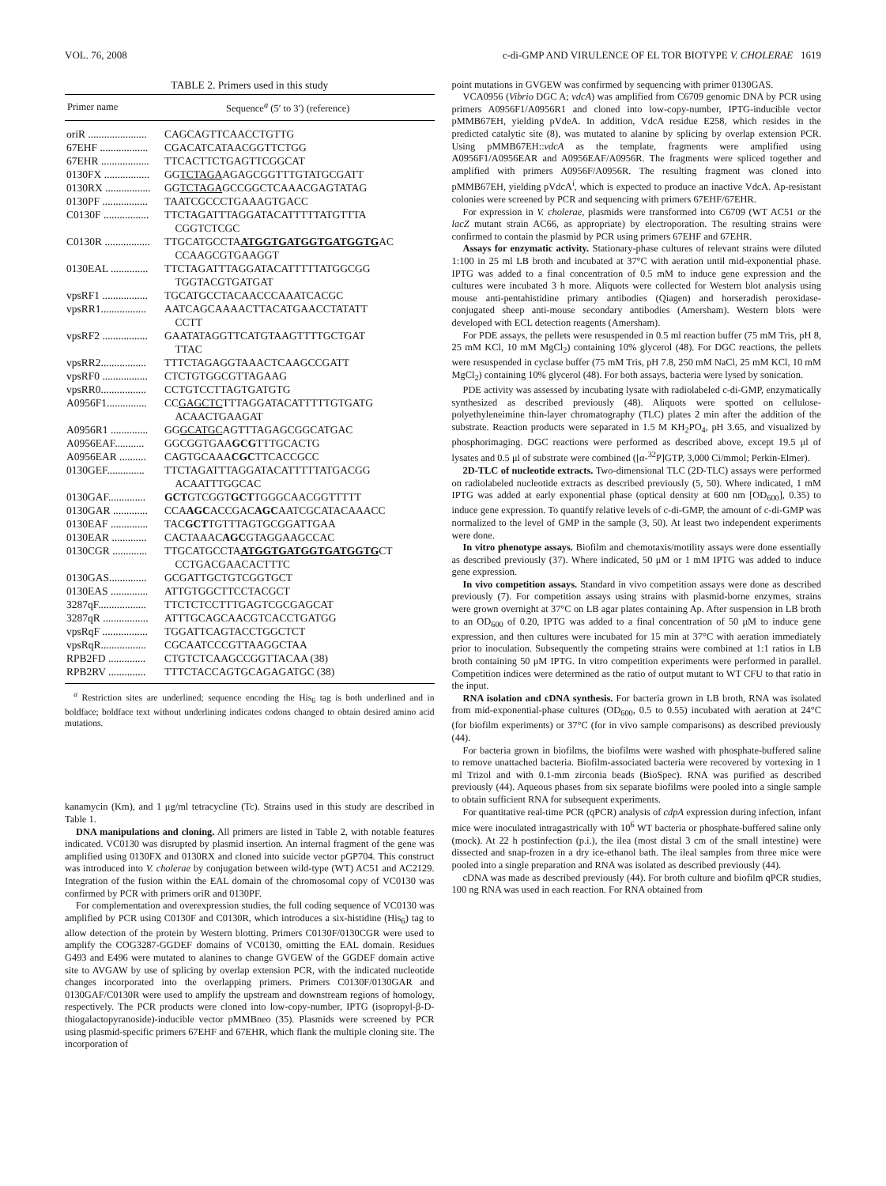VOL. 76, 2008 c-di-GMP AND VIRULENCE OF EL TOR BIOTYPE V. CHOLERAE 1619
TABLE 2. Primers used in this study
| Primer name | Sequence<sup>a</sup> (5′ to 3′) (reference) |
| --- | --- |
| oriR ...................... | CAGCAGTTCAACCTGTTG |
| 67EHF .................. | CGACATCATAACGGTTCTGG |
| 67EHR .................. | TTCACTTCTGAGTTCGGCAT |
| 0130FX ................. | GG TCTAGA AGAGCGGTTTGTATGCGATT |
| 0130RX ................. | GG TCTAGA GCCGGCTCAAACGAGTATAG |
| 0130PF ................. | TAATCGCCCTGAAAGTGACC |
| C0130F ................. | TTCTAGATTTAGGATACATTTTTATGTTTA CGGTCTCGC |
| C0130R ................. | TTGCATGCCTA ATGGTGATGGTGATGGTG AC CCAAGCGTGAAGGT |
| 0130EAL .............. | TTCTAGATTTAGGATACATTTTTATGGCGG TGGTACGTGATGAT |
| vpsRF1 ................. | TGCATGCCTACAACCCAAATCACGC |
| vpsRR1................. | AATCAGCAAAACTTACATGAACCTATATT CCTT |
| vpsRF2 ................. | GAATATAGGTTCATGTAAGTTTTGCTGAT TTAC |
| vpsRR2................. | TTTCTAGAGGTAAACTCAAGCCGATT |
| vpsRF0 ................. | CTCTGTGGCGTTAGAAG |
| vpsRR0................. | CCTGTCCTTAGTGATGTG |
| A0956F1............... | CC GAGCTC TTTAGGATACATTTTTGTGATG ACAACTGAAGAT |
| A0956R1 .............. | GG GCATGC AGTTTAGAGCGGCATGAC |
| A0956EAF........... | GGCGGTGAA GCG TTTGCACTG |
| A0956EAR .......... | CAGTGCAAA CGC TTCACCGCC |
| 0130GEF.............. | TTCTAGATTTAGGATACATTTTTATGACGG ACAATTTGGCAC |
| 0130GAF.............. | GCT GTCGGT GCT TGGGCAACGGTTTTT |
| 0130GAR ............. | CCA AGC ACCGAC AGC AATCGCATACAAACC |
| 0130EAF .............. | TAC GCT TGTTTAGTGCGGATTGAA |
| 0130EAR ............. | CACTAAAC AGC GTAGGAAGCCAC |
| 0130CGR ............. | TTGCATGCCTA ATGGTGATGGTGATGGTG CT CCTGACGAACACTTTC |
| 0130GAS.............. | GCGATTGCTGTCGGTGCT |
| 0130EAS .............. | ATTGTGGCTTCCTACGCT |
| 3287qF.................. | TTCTCTCCTTTGAGTCGCGAGCAT |
| 3287qR ................. | ATTTGCAGCAACGTCACCTGATGG |
| vpsRqF ................. | TGGATTCAGTACCTGGCTCT |
| vpsRqR................. | CGCAATCCCGTTAAGGCTAA |
| RPB2FD .............. | CTGTCTCAAGCCGGTTACAA (38) |
| RPB2RV .............. | TTTCTACCAGTGCAGAGATGC (38) |
<sup>a</sup> Restriction sites are underlined; sequence encoding the His<sub>6</sub> tag is both underlined and in boldface; boldface text without underlining indicates codons changed to obtain desired amino acid mutations.
kanamycin (Km), and 1 μg/ml tetracycline (Tc). Strains used in this study are described in Table 1.
DNA manipulations and cloning. All primers are listed in Table 2, with notable features indicated. VC0130 was disrupted by plasmid insertion. An internal fragment of the gene was amplified using 0130FX and 0130RX and cloned into suicide vector pGP704. This construct was introduced into V. cholerae by conjugation between wild-type (WT) AC51 and AC2129. Integration of the fusion within the EAL domain of the chromosomal copy of VC0130 was confirmed by PCR with primers oriR and 0130PF.
For complementation and overexpression studies, the full coding sequence of VC0130 was amplified by PCR using C0130F and C0130R, which introduces a six-histidine (His<sub>6</sub>) tag to allow detection of the protein by Western blotting. Primers C0130F/0130CGR were used to amplify the COG3287-GGDEF domains of VC0130, omitting the EAL domain. Residues G493 and E496 were mutated to alanines to change GVGEW of the GGDEF domain active site to AVGAW by use of splicing by overlap extension PCR, with the indicated nucleotide changes incorporated into the overlapping primers. Primers C0130F/0130GAR and 0130GAF/C0130R were used to amplify the upstream and downstream regions of homology, respectively. The PCR products were cloned into low-copy-number, IPTG (isopropyl-β-D-thiogalactopyranoside)-inducible vector pMMBneo (35). Plasmids were screened by PCR using plasmid-specific primers 67EHF and 67EHR, which flank the multiple cloning site. The incorporation of
point mutations in GVGEW was confirmed by sequencing with primer 0130GAS.
VCA0956 (Vibrio DGC A; vdcA) was amplified from C6709 genomic DNA by PCR using primers A0956F1/A0956R1 and cloned into low-copy-number, IPTG-inducible vector pMMB67EH, yielding pVdeA. In addition, VdcA residue E258, which resides in the predicted catalytic site (8), was mutated to alanine by splicing by overlap extension PCR. Using pMMB67EH::vdcA as the template, fragments were amplified using A0956F1/A0956EAR and A0956EAF/A0956R. The fragments were spliced together and amplified with primers A0956F/A0956R. The resulting fragment was cloned into pMMB67EH, yielding pVdcA<sup>i</sup>, which is expected to produce an inactive VdcA. Ap-resistant colonies were screened by PCR and sequencing with primers 67EHF/67EHR.
For expression in V. cholerae, plasmids were transformed into C6709 (WT AC51 or the lacZ mutant strain AC66, as appropriate) by electroporation. The resulting strains were confirmed to contain the plasmid by PCR using primers 67EHF and 67EHR.
Assays for enzymatic activity. Stationary-phase cultures of relevant strains were diluted 1:100 in 25 ml LB broth and incubated at 37°C with aeration until mid-exponential phase. IPTG was added to a final concentration of 0.5 mM to induce gene expression and the cultures were incubated 3 h more. Aliquots were collected for Western blot analysis using mouse anti-pentahistidine primary antibodies (Qiagen) and horseradish peroxidase-conjugated sheep anti-mouse secondary antibodies (Amersham). Western blots were developed with ECL detection reagents (Amersham).
For PDE assays, the pellets were resuspended in 0.5 ml reaction buffer (75 mM Tris, pH 8, 25 mM KCl, 10 mM MgCl<sub>2</sub>) containing 10% glycerol (48). For DGC reactions, the pellets were resuspended in cyclase buffer (75 mM Tris, pH 7.8, 250 mM NaCl, 25 mM KCl, 10 mM MgCl<sub>2</sub>) containing 10% glycerol (48). For both assays, bacteria were lysed by sonication.
PDE activity was assessed by incubating lysate with radiolabeled c-di-GMP, enzymatically synthesized as described previously (48). Aliquots were spotted on cellulose-polyethyleneimine thin-layer chromatography (TLC) plates 2 min after the addition of the substrate. Reaction products were separated in 1.5 M KH<sub>2</sub>PO<sub>4</sub>, pH 3.65, and visualized by phosphorimaging. DGC reactions were performed as described above, except 19.5 μl of lysates and 0.5 μl of substrate were combined ([α-<sup>32</sup>P]GTP, 3,000 Ci/mmol; Perkin-Elmer).
2D-TLC of nucleotide extracts. Two-dimensional TLC (2D-TLC) assays were performed on radiolabeled nucleotide extracts as described previously (5, 50). Where indicated, 1 mM IPTG was added at early exponential phase (optical density at 600 nm [OD<sub>600</sub>], 0.35) to induce gene expression. To quantify relative levels of c-di-GMP, the amount of c-di-GMP was normalized to the level of GMP in the sample (3, 50). At least two independent experiments were done.
In vitro phenotype assays. Biofilm and chemotaxis/motility assays were done essentially as described previously (37). Where indicated, 50 μM or 1 mM IPTG was added to induce gene expression.
In vivo competition assays. Standard in vivo competition assays were done as described previously (7). For competition assays using strains with plasmid-borne enzymes, strains were grown overnight at 37°C on LB agar plates containing Ap. After suspension in LB broth to an OD<sub>600</sub> of 0.20, IPTG was added to a final concentration of 50 μM to induce gene expression, and then cultures were incubated for 15 min at 37°C with aeration immediately prior to inoculation. Subsequently the competing strains were combined at 1:1 ratios in LB broth containing 50 μM IPTG. In vitro competition experiments were performed in parallel. Competition indices were determined as the ratio of output mutant to WT CFU to that ratio in the input.
RNA isolation and cDNA synthesis. For bacteria grown in LB broth, RNA was isolated from mid-exponential-phase cultures (OD<sub>600</sub>, 0.5 to 0.55) incubated with aeration at 24°C (for biofilm experiments) or 37°C (for in vivo sample comparisons) as described previously (44).
For bacteria grown in biofilms, the biofilms were washed with phosphate-buffered saline to remove unattached bacteria. Biofilm-associated bacteria were recovered by vortexing in 1 ml Trizol and with 0.1-mm zirconia beads (BioSpec). RNA was purified as described previously (44). Aqueous phases from six separate biofilms were pooled into a single sample to obtain sufficient RNA for subsequent experiments.
For quantitative real-time PCR (qPCR) analysis of cdpA expression during infection, infant mice were inoculated intragastrically with 10<sup>6</sup> WT bacteria or phosphate-buffered saline only (mock). At 22 h postinfection (p.i.), the ilea (most distal 3 cm of the small intestine) were dissected and snap-frozen in a dry ice-ethanol bath. The ileal samples from three mice were pooled into a single preparation and RNA was isolated as described previously (44).
cDNA was made as described previously (44). For broth culture and biofilm qPCR studies, 100 ng RNA was used in each reaction. For RNA obtained from